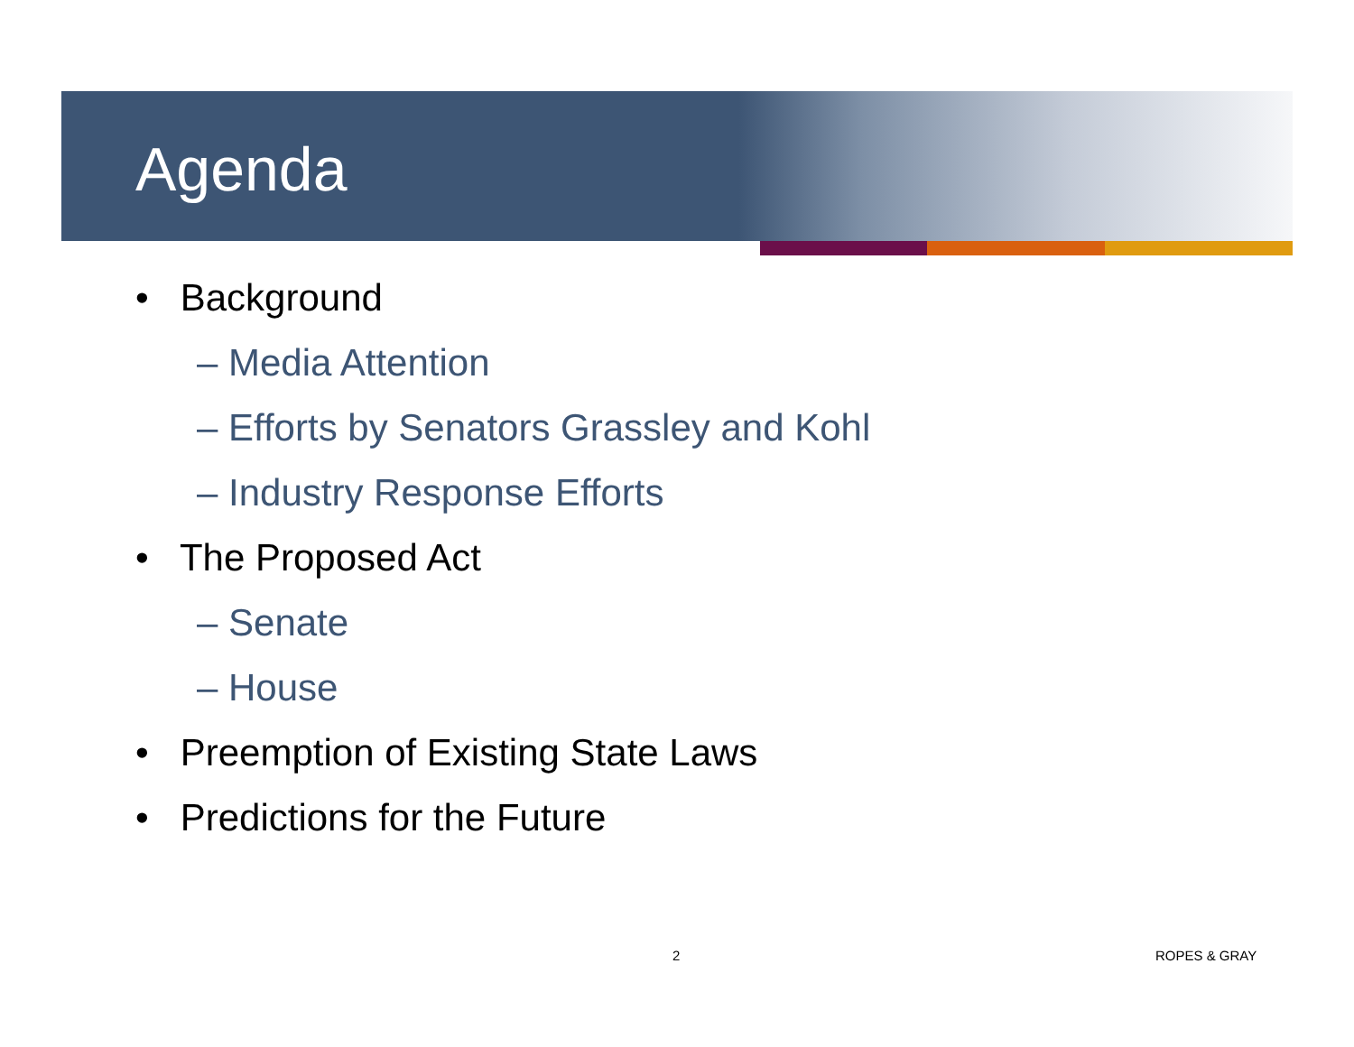Agenda
• Background
– Media Attention
– Efforts by Senators Grassley and Kohl
– Industry Response Efforts
• The Proposed Act
– Senate
– House
• Preemption of Existing State Laws
• Predictions for the Future
2 ROPES & GRAY